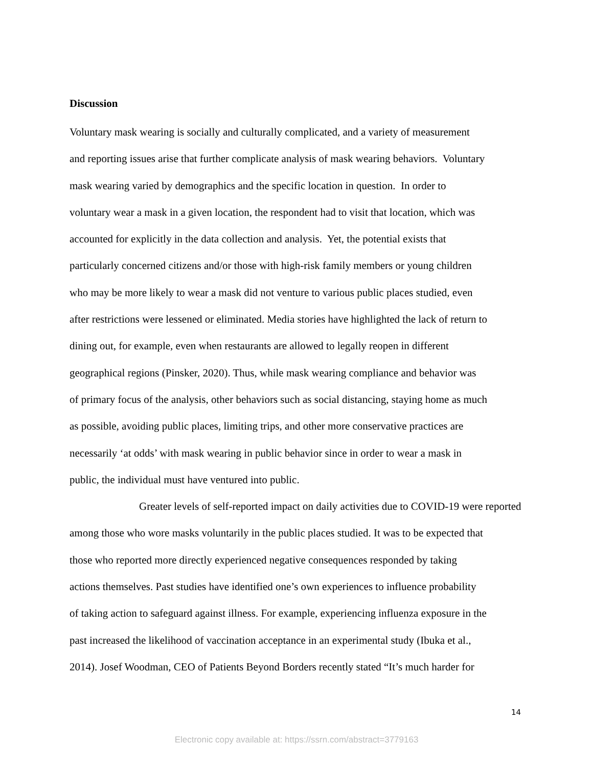Discussion
Voluntary mask wearing is socially and culturally complicated, and a variety of measurement
and reporting issues arise that further complicate analysis of mask wearing behaviors. Voluntary
mask wearing varied by demographics and the specific location in question. In order to
voluntary wear a mask in a given location, the respondent had to visit that location, which was
accounted for explicitly in the data collection and analysis. Yet, the potential exists that
particularly concerned citizens and/or those with high-risk family members or young children
who may be more likely to wear a mask did not venture to various public places studied, even
after restrictions were lessened or eliminated. Media stories have highlighted the lack of return to
dining out, for example, even when restaurants are allowed to legally reopen in different
geographical regions (Pinsker, 2020). Thus, while mask wearing compliance and behavior was
of primary focus of the analysis, other behaviors such as social distancing, staying home as much
as possible, avoiding public places, limiting trips, and other more conservative practices are
necessarily ‘at odds’ with mask wearing in public behavior since in order to wear a mask in
public, the individual must have ventured into public.
Greater levels of self-reported impact on daily activities due to COVID-19 were reported
among those who wore masks voluntarily in the public places studied. It was to be expected that
those who reported more directly experienced negative consequences responded by taking
actions themselves. Past studies have identified one’s own experiences to influence probability
of taking action to safeguard against illness. For example, experiencing influenza exposure in the
past increased the likelihood of vaccination acceptance in an experimental study (Ibuka et al.,
2014). Josef Woodman, CEO of Patients Beyond Borders recently stated “It’s much harder for
14
Electronic copy available at: https://ssrn.com/abstract=3779163